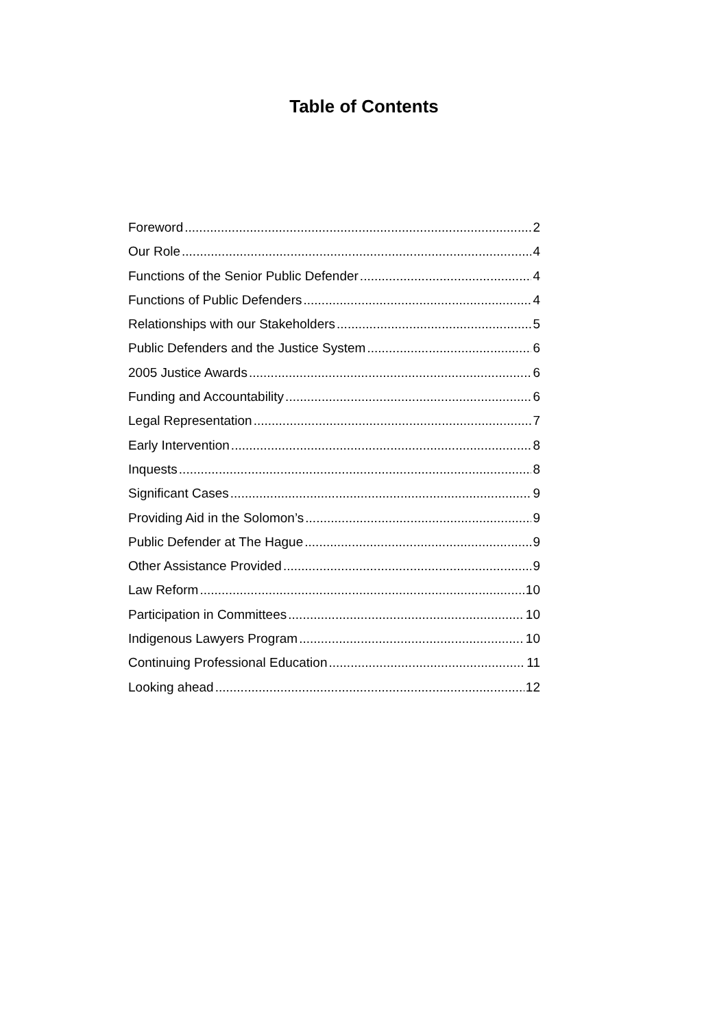Table of Contents
Foreword 2
Our Role 4
Functions of the Senior Public Defender 4
Functions of Public Defenders 4
Relationships with our Stakeholders 5
Public Defenders and the Justice System 6
2005 Justice Awards 6
Funding and Accountability 6
Legal Representation 7
Early Intervention 8
Inquests 8
Significant Cases 9
Providing Aid in the Solomon’s 9
Public Defender at The Hague 9
Other Assistance Provided 9
Law Reform 10
Participation in Committees 10
Indigenous Lawyers Program 10
Continuing Professional Education 11
Looking ahead 12